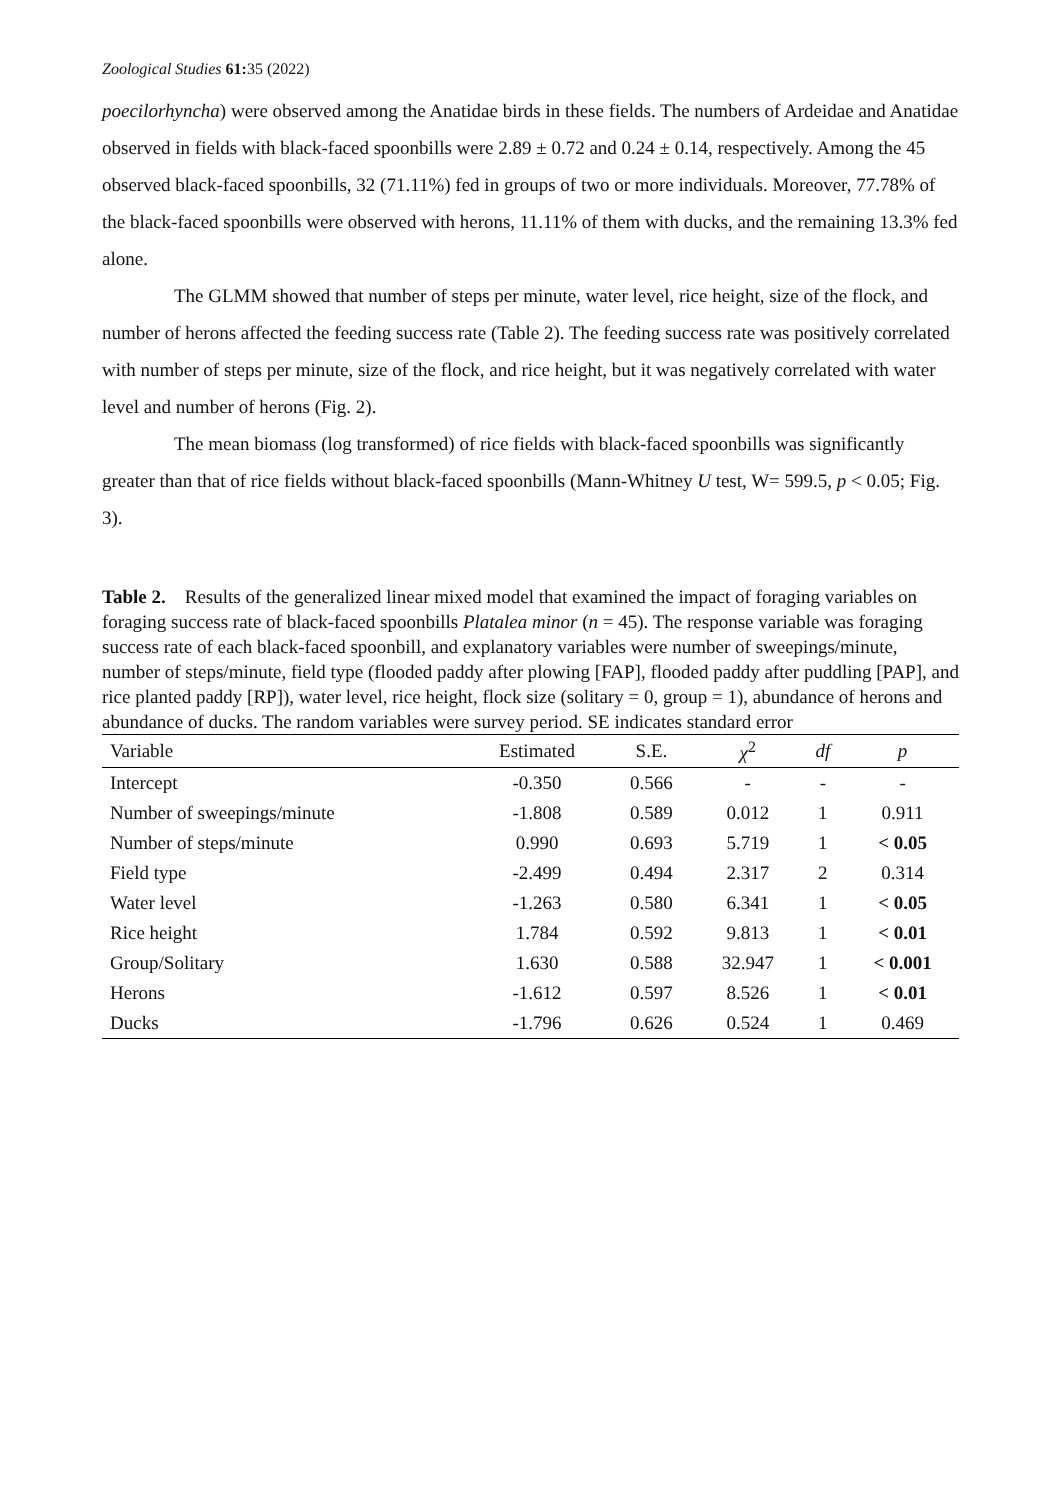Zoological Studies 61: 35 (2022)
poecilorhyncha) were observed among the Anatidae birds in these fields. The numbers of Ardeidae and Anatidae observed in fields with black-faced spoonbills were 2.89 ± 0.72 and 0.24 ± 0.14, respectively. Among the 45 observed black-faced spoonbills, 32 (71.11%) fed in groups of two or more individuals. Moreover, 77.78% of the black-faced spoonbills were observed with herons, 11.11% of them with ducks, and the remaining 13.3% fed alone.
The GLMM showed that number of steps per minute, water level, rice height, size of the flock, and number of herons affected the feeding success rate (Table 2). The feeding success rate was positively correlated with number of steps per minute, size of the flock, and rice height, but it was negatively correlated with water level and number of herons (Fig. 2).
The mean biomass (log transformed) of rice fields with black-faced spoonbills was significantly greater than that of rice fields without black-faced spoonbills (Mann-Whitney U test, W= 599.5, p < 0.05; Fig. 3).
Table 2. Results of the generalized linear mixed model that examined the impact of foraging variables on foraging success rate of black-faced spoonbills Platalea minor (n = 45). The response variable was foraging success rate of each black-faced spoonbill, and explanatory variables were number of sweepings/minute, number of steps/minute, field type (flooded paddy after plowing [FAP], flooded paddy after puddling [PAP], and rice planted paddy [RP]), water level, rice height, flock size (solitary = 0, group = 1), abundance of herons and abundance of ducks. The random variables were survey period. SE indicates standard error
| Variable | Estimated | S.E. | χ<sup>2</sup> | df | p |
| --- | --- | --- | --- | --- | --- |
| Intercept | -0.350 | 0.566 | - | - | - |
| Number of sweepings/minute | -1.808 | 0.589 | 0.012 | 1 | 0.911 |
| Number of steps/minute | 0.990 | 0.693 | 5.719 | 1 | < 0.05 |
| Field type | -2.499 | 0.494 | 2.317 | 2 | 0.314 |
| Water level | -1.263 | 0.580 | 6.341 | 1 | < 0.05 |
| Rice height | 1.784 | 0.592 | 9.813 | 1 | < 0.01 |
| Group/Solitary | 1.630 | 0.588 | 32.947 | 1 | < 0.001 |
| Herons | -1.612 | 0.597 | 8.526 | 1 | < 0.01 |
| Ducks | -1.796 | 0.626 | 0.524 | 1 | 0.469 |